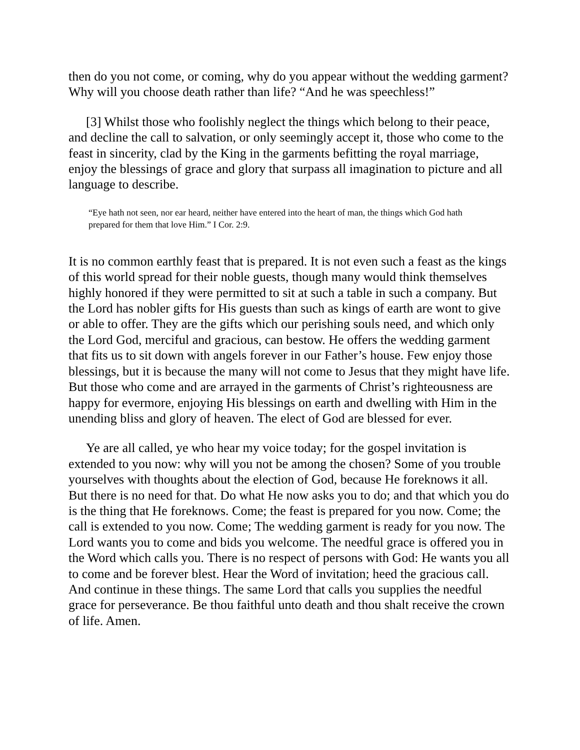then do you not come, or coming, why do you appear without the wedding garment? Why will you choose death rather than life? “And he was speechless!”
[3] Whilst those who foolishly neglect the things which belong to their peace, and decline the call to salvation, or only seemingly accept it, those who come to the feast in sincerity, clad by the King in the garments befitting the royal marriage, enjoy the blessings of grace and glory that surpass all imagination to picture and all language to describe.
“Eye hath not seen, nor ear heard, neither have entered into the heart of man, the things which God hath prepared for them that love Him.” I Cor. 2:9.
It is no common earthly feast that is prepared. It is not even such a feast as the kings of this world spread for their noble guests, though many would think themselves highly honored if they were permitted to sit at such a table in such a company. But the Lord has nobler gifts for His guests than such as kings of earth are wont to give or able to offer. They are the gifts which our perishing souls need, and which only the Lord God, merciful and gracious, can bestow. He offers the wedding garment that fits us to sit down with angels forever in our Father’s house. Few enjoy those blessings, but it is because the many will not come to Jesus that they might have life. But those who come and are arrayed in the garments of Christ’s righteousness are happy for evermore, enjoying His blessings on earth and dwelling with Him in the unending bliss and glory of heaven. The elect of God are blessed for ever.
Ye are all called, ye who hear my voice today; for the gospel invitation is extended to you now: why will you not be among the chosen? Some of you trouble yourselves with thoughts about the election of God, because He foreknows it all. But there is no need for that. Do what He now asks you to do; and that which you do is the thing that He foreknows. Come; the feast is prepared for you now. Come; the call is extended to you now. Come; The wedding garment is ready for you now. The Lord wants you to come and bids you welcome. The needful grace is offered you in the Word which calls you. There is no respect of persons with God: He wants you all to come and be forever blest. Hear the Word of invitation; heed the gracious call. And continue in these things. The same Lord that calls you supplies the needful grace for perseverance. Be thou faithful unto death and thou shalt receive the crown of life. Amen.